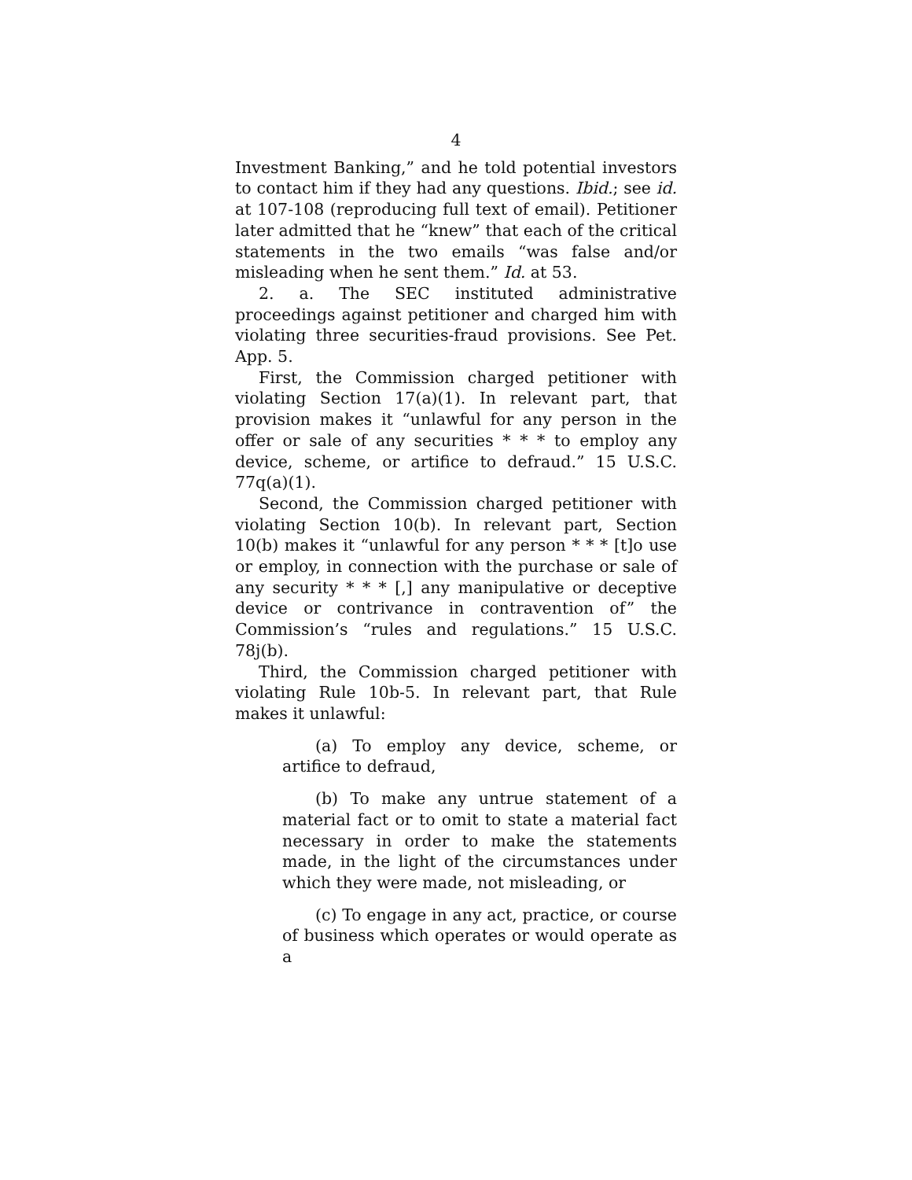4
Investment Banking,” and he told potential investors to contact him if they had any questions. Ibid.; see id. at 107-108 (reproducing full text of email). Petitioner later admitted that he “knew” that each of the critical statements in the two emails “was false and/or misleading when he sent them.” Id. at 53.
2. a. The SEC instituted administrative proceedings against petitioner and charged him with violating three securities-fraud provisions. See Pet. App. 5.
First, the Commission charged petitioner with violating Section 17(a)(1). In relevant part, that provision makes it “unlawful for any person in the offer or sale of any securities * * * to employ any device, scheme, or artifice to defraud.” 15 U.S.C. 77q(a)(1).
Second, the Commission charged petitioner with violating Section 10(b). In relevant part, Section 10(b) makes it “unlawful for any person * * * [t]o use or employ, in connection with the purchase or sale of any security * * * [,] any manipulative or deceptive device or contrivance in contravention of” the Commission’s “rules and regulations.” 15 U.S.C. 78j(b).
Third, the Commission charged petitioner with violating Rule 10b-5. In relevant part, that Rule makes it unlawful:
(a) To employ any device, scheme, or artifice to defraud,
(b) To make any untrue statement of a material fact or to omit to state a material fact necessary in order to make the statements made, in the light of the circumstances under which they were made, not misleading, or
(c) To engage in any act, practice, or course of business which operates or would operate as a